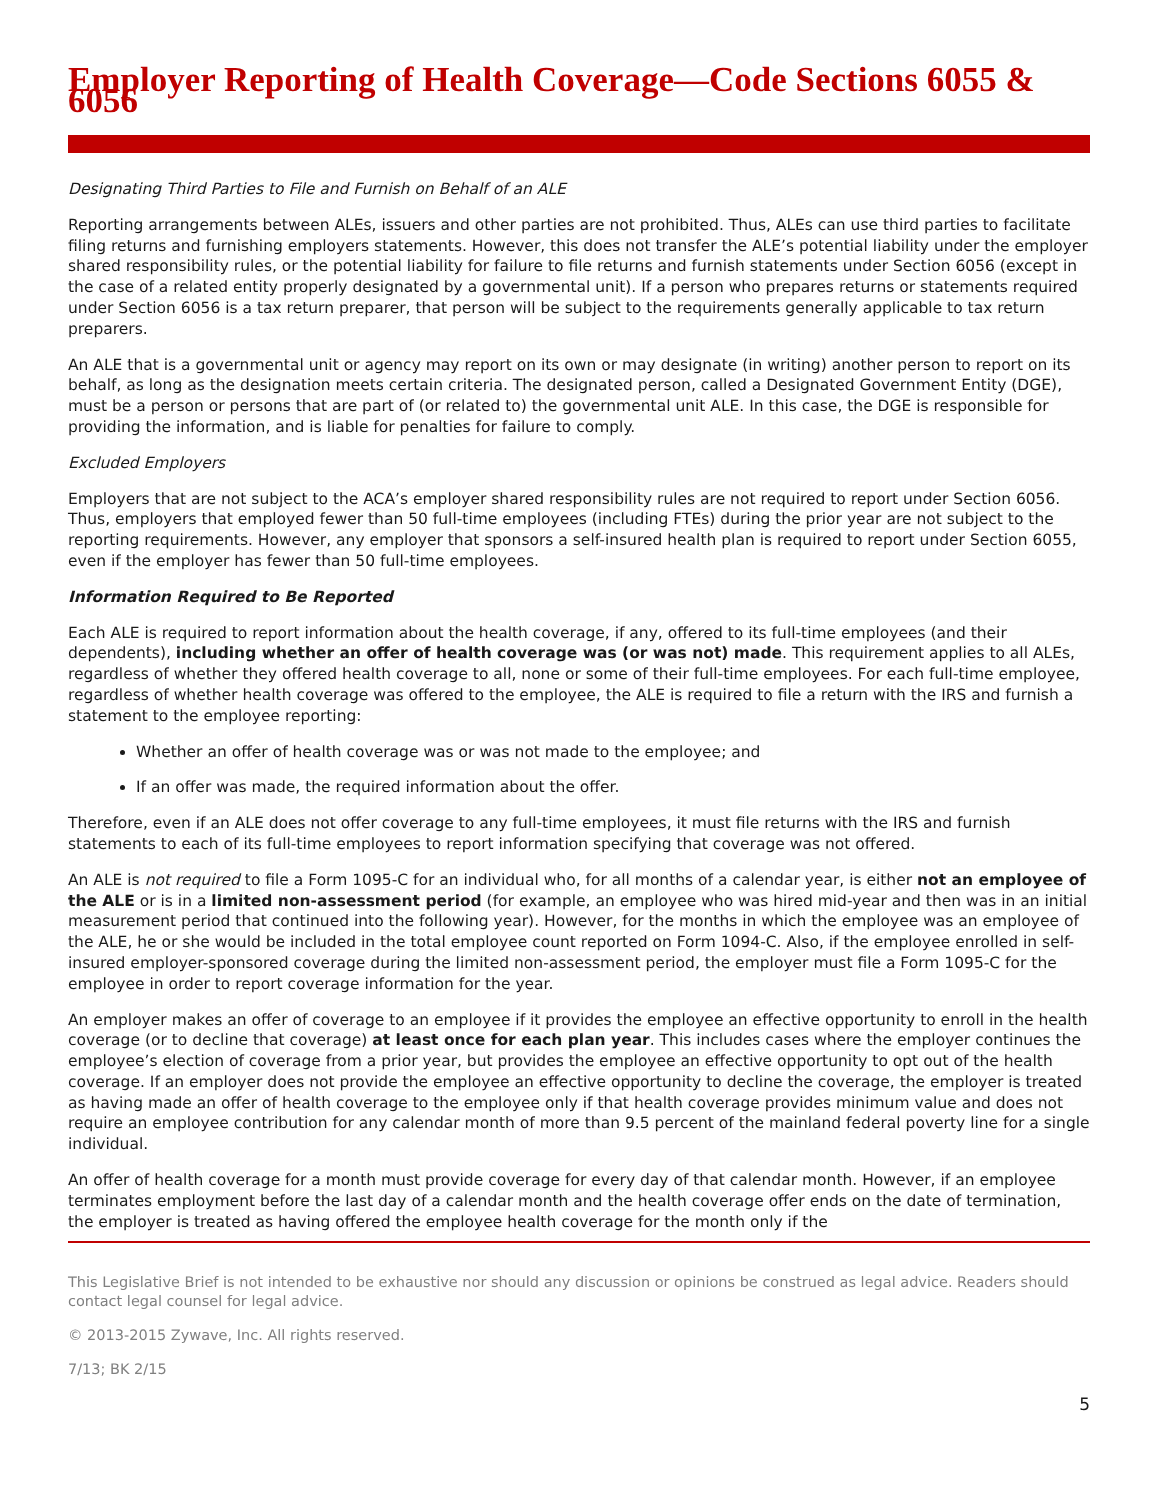Employer Reporting of Health Coverage—Code Sections 6055 & 6056
Designating Third Parties to File and Furnish on Behalf of an ALE
Reporting arrangements between ALEs, issuers and other parties are not prohibited. Thus, ALEs can use third parties to facilitate filing returns and furnishing employers statements. However, this does not transfer the ALE’s potential liability under the employer shared responsibility rules, or the potential liability for failure to file returns and furnish statements under Section 6056 (except in the case of a related entity properly designated by a governmental unit). If a person who prepares returns or statements required under Section 6056 is a tax return preparer, that person will be subject to the requirements generally applicable to tax return preparers.
An ALE that is a governmental unit or agency may report on its own or may designate (in writing) another person to report on its behalf, as long as the designation meets certain criteria. The designated person, called a Designated Government Entity (DGE), must be a person or persons that are part of (or related to) the governmental unit ALE. In this case, the DGE is responsible for providing the information, and is liable for penalties for failure to comply.
Excluded Employers
Employers that are not subject to the ACA’s employer shared responsibility rules are not required to report under Section 6056. Thus, employers that employed fewer than 50 full-time employees (including FTEs) during the prior year are not subject to the reporting requirements. However, any employer that sponsors a self-insured health plan is required to report under Section 6055, even if the employer has fewer than 50 full-time employees.
Information Required to Be Reported
Each ALE is required to report information about the health coverage, if any, offered to its full-time employees (and their dependents), including whether an offer of health coverage was (or was not) made. This requirement applies to all ALEs, regardless of whether they offered health coverage to all, none or some of their full-time employees. For each full-time employee, regardless of whether health coverage was offered to the employee, the ALE is required to file a return with the IRS and furnish a statement to the employee reporting:
Whether an offer of health coverage was or was not made to the employee; and
If an offer was made, the required information about the offer.
Therefore, even if an ALE does not offer coverage to any full-time employees, it must file returns with the IRS and furnish statements to each of its full-time employees to report information specifying that coverage was not offered.
An ALE is not required to file a Form 1095-C for an individual who, for all months of a calendar year, is either not an employee of the ALE or is in a limited non-assessment period (for example, an employee who was hired mid-year and then was in an initial measurement period that continued into the following year). However, for the months in which the employee was an employee of the ALE, he or she would be included in the total employee count reported on Form 1094-C. Also, if the employee enrolled in self-insured employer-sponsored coverage during the limited non-assessment period, the employer must file a Form 1095-C for the employee in order to report coverage information for the year.
An employer makes an offer of coverage to an employee if it provides the employee an effective opportunity to enroll in the health coverage (or to decline that coverage) at least once for each plan year. This includes cases where the employer continues the employee’s election of coverage from a prior year, but provides the employee an effective opportunity to opt out of the health coverage. If an employer does not provide the employee an effective opportunity to decline the coverage, the employer is treated as having made an offer of health coverage to the employee only if that health coverage provides minimum value and does not require an employee contribution for any calendar month of more than 9.5 percent of the mainland federal poverty line for a single individual.
An offer of health coverage for a month must provide coverage for every day of that calendar month. However, if an employee terminates employment before the last day of a calendar month and the health coverage offer ends on the date of termination, the employer is treated as having offered the employee health coverage for the month only if the
This Legislative Brief is not intended to be exhaustive nor should any discussion or opinions be construed as legal advice. Readers should contact legal counsel for legal advice.
© 2013-2015 Zywave, Inc. All rights reserved.
7/13; BK 2/15
5